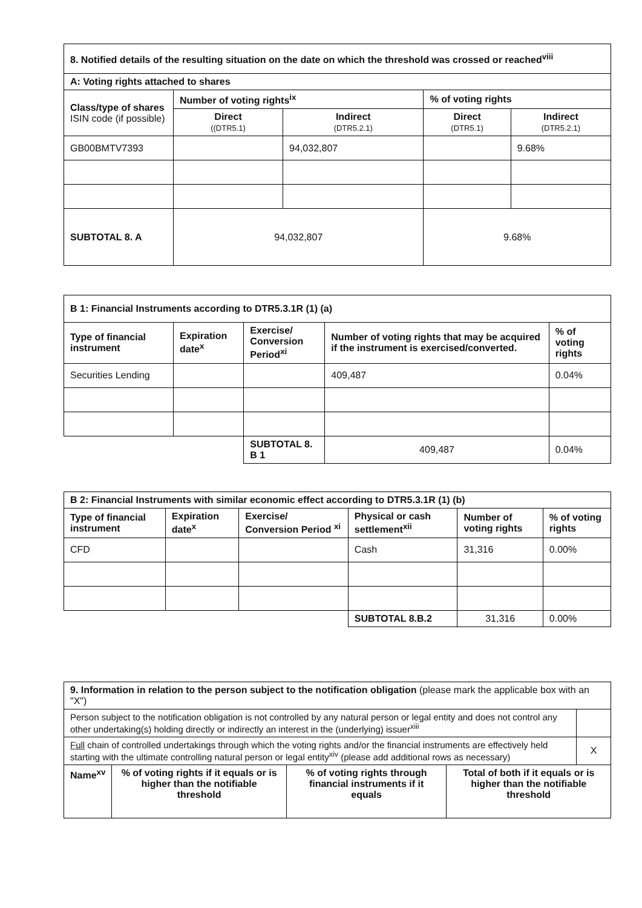| 8. Notified details of the resulting situation on the date on which the threshold was crossed or reached<sup>viii</sup> | | | | |
| A: Voting rights attached to shares | | | | |
| Class/type of shares ISIN code (if possible) | Number of voting rights<sup>ix</sup> | | % of voting rights | |
| | Direct ((DTR5.1) | Indirect (DTR5.2.1) | Direct (DTR5.1) | Indirect (DTR5.2.1) |
| GB00BMTV7393 | | 94,032,807 | | 9.68% |
| SUBTOTAL 8. A | 94,032,807 | | 9.68% | |
| B 1: Financial Instruments according to DTR5.3.1R (1) (a) | | | | |
| Type of financial instrument | Expiration date<sup>x</sup> | Exercise/ Conversion Period<sup>xi</sup> | Number of voting rights that may be acquired if the instrument is exercised/converted. | % of voting rights |
| Securities Lending | | | 409,487 | 0.04% |
| | | SUBTOTAL 8. B 1 | 409,487 | 0.04% |
| B 2: Financial Instruments with similar economic effect according to DTR5.3.1R (1) (b) | | | | | |
| Type of financial instrument | Expiration date<sup>x</sup> | Exercise/ Conversion Period <sup>xi</sup> | Physical or cash settlement<sup>xii</sup> | Number of voting rights | % of voting rights |
| CFD | | | Cash | 31,316 | 0.00% |
| | | | SUBTOTAL 8.B.2 | 31,316 | 0.00% |
| 9. Information in relation to the person subject to the notification obligation (please mark the applicable box with an "X") | | | | |
| Person subject to the notification obligation is not controlled by any natural person or legal entity and does not control any other undertaking(s) holding directly or indirectly an interest in the (underlying) issuer<sup>xiii</sup> | | | | |
| Full chain of controlled undertakings through which the voting rights and/or the financial instruments are effectively held starting with the ultimate controlling natural person or legal entity<sup>xiv</sup> (please add additional rows as necessary) | | | | X |
| Name<sup>xv</sup> | % of voting rights if it equals or is higher than the notifiable threshold | % of voting rights through financial instruments if it equals | Total of both if it equals or is higher than the notifiable threshold | |